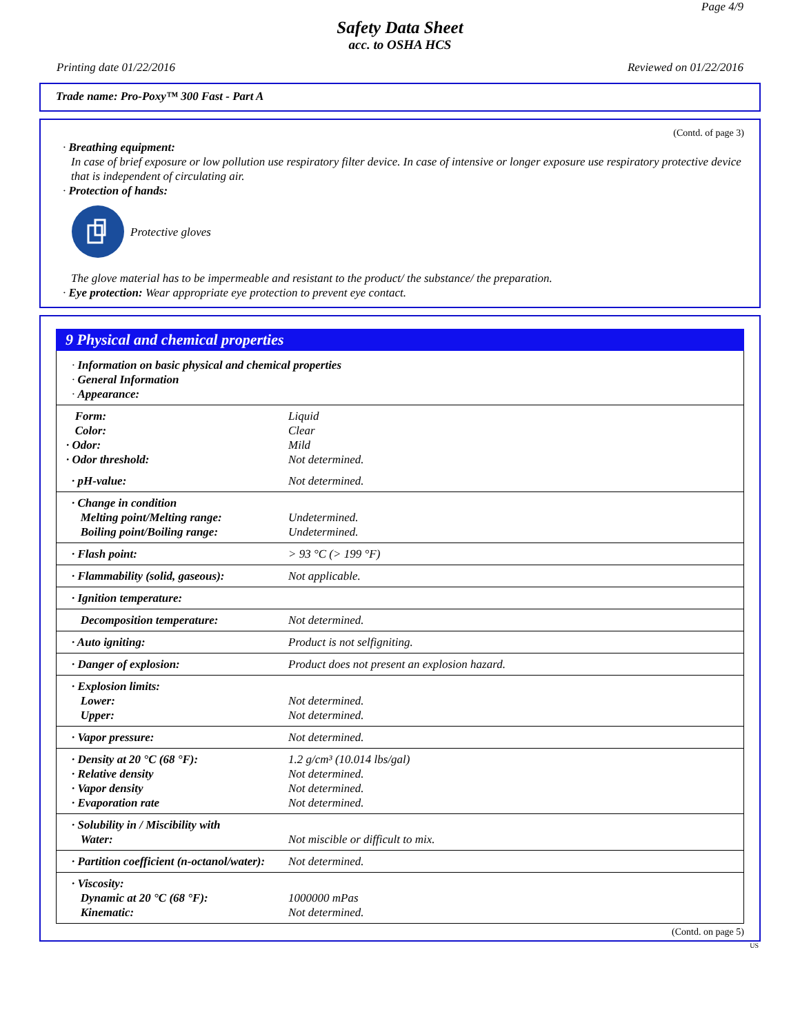Page 4/9
Safety Data Sheet
acc. to OSHA HCS
Printing date 01/22/2016 Reviewed on 01/22/2016
Trade name: Pro-Poxy™ 300 Fast - Part A
(Contd. of page 3)
· Breathing equipment:
In case of brief exposure or low pollution use respiratory filter device. In case of intensive or longer exposure use respiratory protective device that is independent of circulating air.
· Protection of hands:
Protective gloves
The glove material has to be impermeable and resistant to the product/ the substance/ the preparation.
· Eye protection: Wear appropriate eye protection to prevent eye contact.
9 Physical and chemical properties
| · Information on basic physical and chemical properties · General Information · Appearance: | |
| Form: Color: · Odor: · Odor threshold: | Liquid Clear Mild Not determined. |
| · pH-value: | Not determined. |
| · Change in condition Melting point/Melting range: Boiling point/Boiling range: | Undetermined. Undetermined. |
| · Flash point: | > 93 °C (> 199 °F) |
| · Flammability (solid, gaseous): | Not applicable. |
| · Ignition temperature: | |
| Decomposition temperature: | Not determined. |
| · Auto igniting: | Product is not selfigniting. |
| · Danger of explosion: | Product does not present an explosion hazard. |
| · Explosion limits: Lower: Upper: | Not determined. Not determined. |
| · Vapor pressure: | Not determined. |
| · Density at 20 °C (68 °F): · Relative density · Vapor density · Evaporation rate | 1.2 g/cm³ (10.014 lbs/gal) Not determined. Not determined. Not determined. |
| · Solubility in / Miscibility with Water: | Not miscible or difficult to mix. |
| · Partition coefficient (n-octanol/water): | Not determined. |
| · Viscosity: Dynamic at 20 °C (68 °F): Kinematic: | 1000000 mPas Not determined. |
(Contd. on page 5)
US